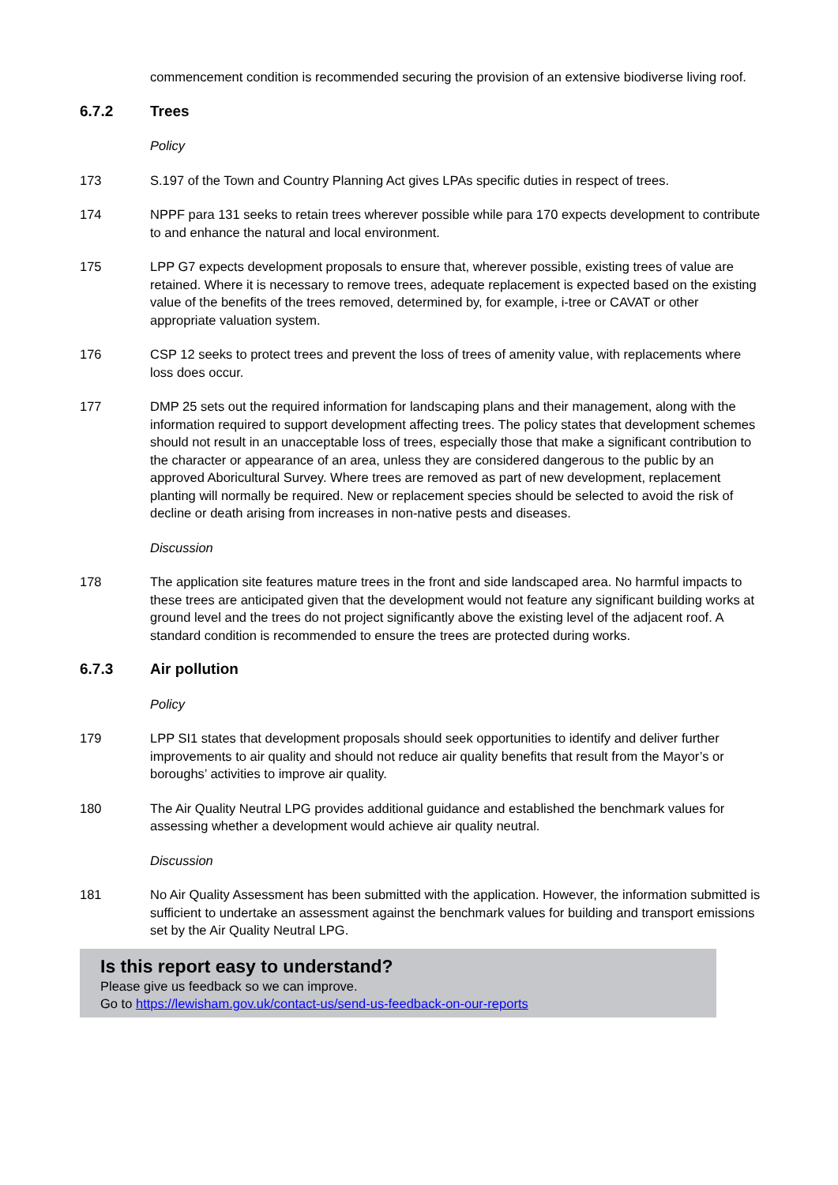commencement condition is recommended securing the provision of an extensive biodiverse living roof.
6.7.2 Trees
Policy
173 S.197 of the Town and Country Planning Act gives LPAs specific duties in respect of trees.
174 NPPF para 131 seeks to retain trees wherever possible while para 170 expects development to contribute to and enhance the natural and local environment.
175 LPP G7 expects development proposals to ensure that, wherever possible, existing trees of value are retained. Where it is necessary to remove trees, adequate replacement is expected based on the existing value of the benefits of the trees removed, determined by, for example, i-tree or CAVAT or other appropriate valuation system.
176 CSP 12 seeks to protect trees and prevent the loss of trees of amenity value, with replacements where loss does occur.
177 DMP 25 sets out the required information for landscaping plans and their management, along with the information required to support development affecting trees. The policy states that development schemes should not result in an unacceptable loss of trees, especially those that make a significant contribution to the character or appearance of an area, unless they are considered dangerous to the public by an approved Aboricultural Survey. Where trees are removed as part of new development, replacement planting will normally be required. New or replacement species should be selected to avoid the risk of decline or death arising from increases in non-native pests and diseases.
Discussion
178 The application site features mature trees in the front and side landscaped area. No harmful impacts to these trees are anticipated given that the development would not feature any significant building works at ground level and the trees do not project significantly above the existing level of the adjacent roof. A standard condition is recommended to ensure the trees are protected during works.
6.7.3 Air pollution
Policy
179 LPP SI1 states that development proposals should seek opportunities to identify and deliver further improvements to air quality and should not reduce air quality benefits that result from the Mayor’s or boroughs’ activities to improve air quality.
180 The Air Quality Neutral LPG provides additional guidance and established the benchmark values for assessing whether a development would achieve air quality neutral.
Discussion
181 No Air Quality Assessment has been submitted with the application. However, the information submitted is sufficient to undertake an assessment against the benchmark values for building and transport emissions set by the Air Quality Neutral LPG.
Is this report easy to understand?
Please give us feedback so we can improve.
Go to https://lewisham.gov.uk/contact-us/send-us-feedback-on-our-reports